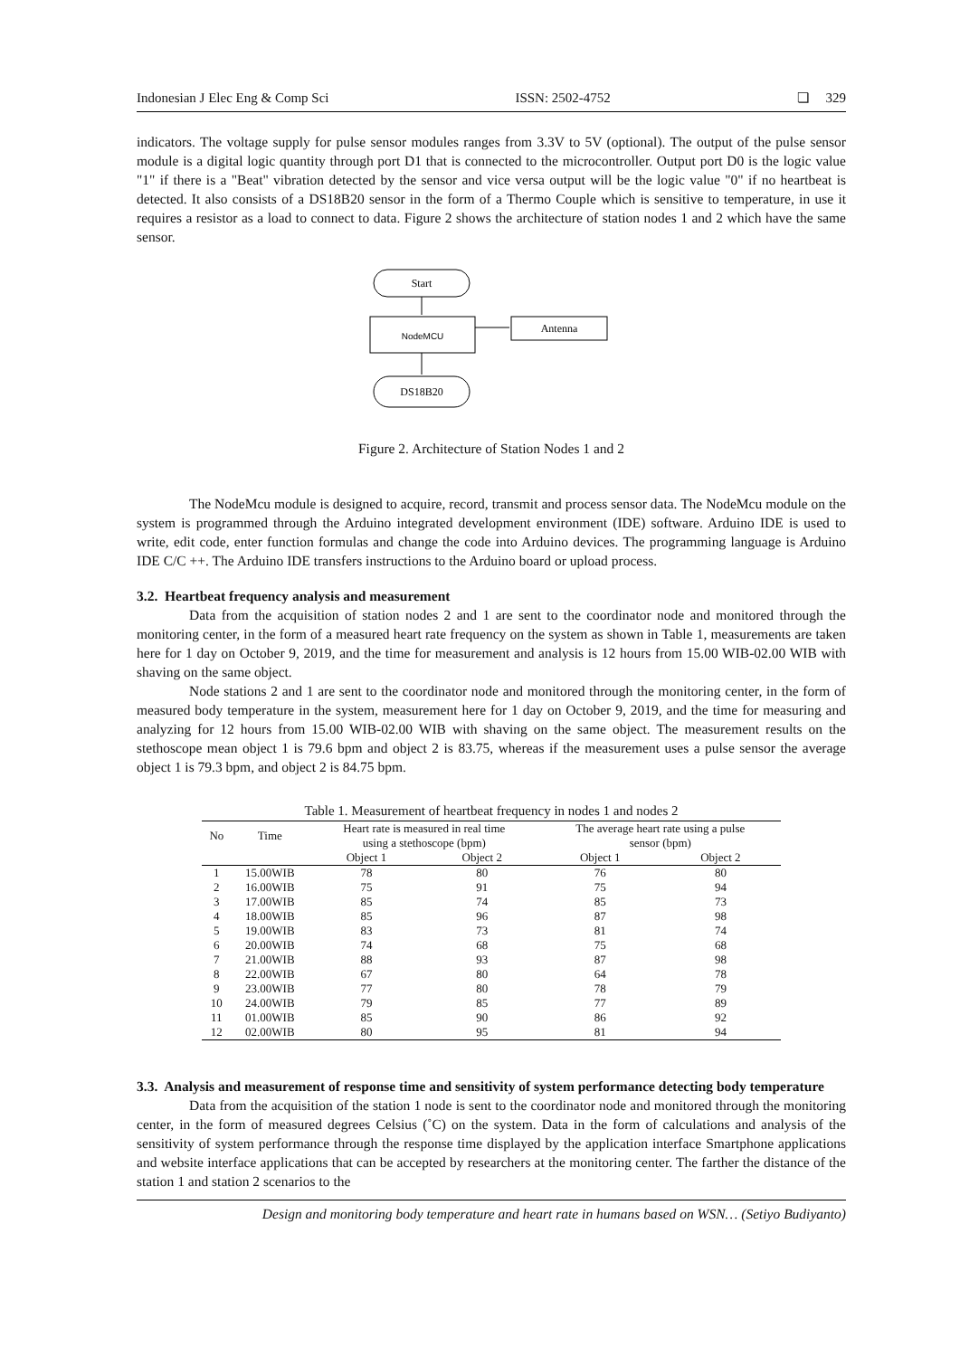Indonesian J Elec Eng & Comp Sci ISSN: 2502-4752 ❏ 329
indicators. The voltage supply for pulse sensor modules ranges from 3.3V to 5V (optional). The output of the pulse sensor module is a digital logic quantity through port D1 that is connected to the microcontroller. Output port D0 is the logic value "1" if there is a "Beat" vibration detected by the sensor and vice versa output will be the logic value "0" if no heartbeat is detected. It also consists of a DS18B20 sensor in the form of a Thermo Couple which is sensitive to temperature, in use it requires a resistor as a load to connect to data. Figure 2 shows the architecture of station nodes 1 and 2 which have the same sensor.
Start
NodeMCU
Antenna
DS18B20
Figure 2. Architecture of Station Nodes 1 and 2
The NodeMcu module is designed to acquire, record, transmit and process sensor data. The NodeMcu module on the system is programmed through the Arduino integrated development environment (IDE) software. Arduino IDE is used to write, edit code, enter function formulas and change the code into Arduino devices. The programming language is Arduino IDE C/C ++. The Arduino IDE transfers instructions to the Arduino board or upload process.
3.2. Heartbeat frequency analysis and measurement
Data from the acquisition of station nodes 2 and 1 are sent to the coordinator node and monitored through the monitoring center, in the form of a measured heart rate frequency on the system as shown in Table 1, measurements are taken here for 1 day on October 9, 2019, and the time for measurement and analysis is 12 hours from 15.00 WIB-02.00 WIB with shaving on the same object.
Node stations 2 and 1 are sent to the coordinator node and monitored through the monitoring center, in the form of measured body temperature in the system, measurement here for 1 day on October 9, 2019, and the time for measuring and analyzing for 12 hours from 15.00 WIB-02.00 WIB with shaving on the same object. The measurement results on the stethoscope mean object 1 is 79.6 bpm and object 2 is 83.75, whereas if the measurement uses a pulse sensor the average object 1 is 79.3 bpm, and object 2 is 84.75 bpm.
Table 1. Measurement of heartbeat frequency in nodes 1 and nodes 2
| No | Time | Heart rate is measured in real time using a stethoscope (bpm) | | The average heart rate using a pulse sensor (bpm) | |
| --- | --- | --- | --- | --- | --- |
| | | Object 1 | Object 2 | Object 1 | Object 2 |
| 1 | 15.00WIB | 78 | 80 | 76 | 80 |
| 2 | 16.00WIB | 75 | 91 | 75 | 94 |
| 3 | 17.00WIB | 85 | 74 | 85 | 73 |
| 4 | 18.00WIB | 85 | 96 | 87 | 98 |
| 5 | 19.00WIB | 83 | 73 | 81 | 74 |
| 6 | 20.00WIB | 74 | 68 | 75 | 68 |
| 7 | 21.00WIB | 88 | 93 | 87 | 98 |
| 8 | 22.00WIB | 67 | 80 | 64 | 78 |
| 9 | 23.00WIB | 77 | 80 | 78 | 79 |
| 10 | 24.00WIB | 79 | 85 | 77 | 89 |
| 11 | 01.00WIB | 85 | 90 | 86 | 92 |
| 12 | 02.00WIB | 80 | 95 | 81 | 94 |
3.3. Analysis and measurement of response time and sensitivity of system performance detecting body temperature
Data from the acquisition of the station 1 node is sent to the coordinator node and monitored through the monitoring center, in the form of measured degrees Celsius (˚C) on the system. Data in the form of calculations and analysis of the sensitivity of system performance through the response time displayed by the application interface Smartphone applications and website interface applications that can be accepted by researchers at the monitoring center. The farther the distance of the station 1 and station 2 scenarios to the
Design and monitoring body temperature and heart rate in humans based on WSN… (Setiyo Budiyanto)